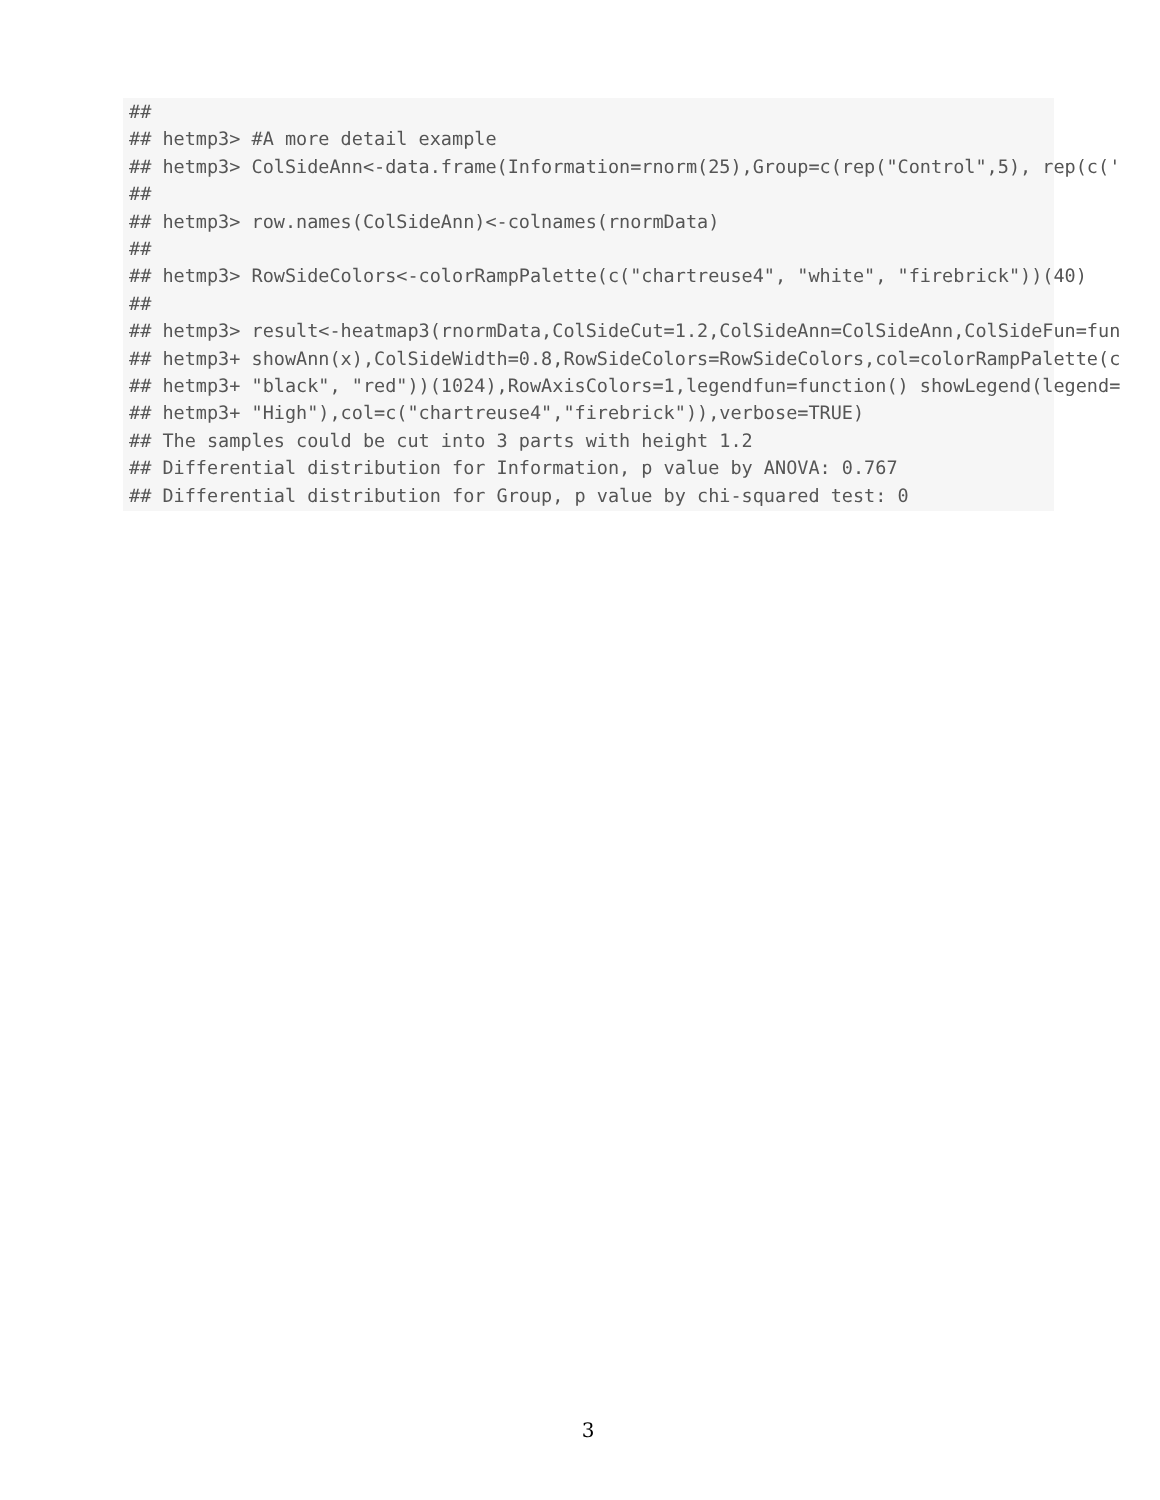##
## hetmp3> #A more detail example
## hetmp3> ColSideAnn<-data.frame(Information=rnorm(25),Group=c(rep("Control",5), rep(c('
##
## hetmp3> row.names(ColSideAnn)<-colnames(rnormData)
##
## hetmp3> RowSideColors<-colorRampPalette(c("chartreuse4", "white", "firebrick"))(40)
##
## hetmp3> result<-heatmap3(rnormData,ColSideCut=1.2,ColSideAnn=ColSideAnn,ColSideFun=fun
## hetmp3+ showAnn(x),ColSideWidth=0.8,RowSideColors=RowSideColors,col=colorRampPalette(c
## hetmp3+ "black", "red"))(1024),RowAxisColors=1,legendfun=function() showLegend(legend=
## hetmp3+ "High"),col=c("chartreuse4","firebrick")),verbose=TRUE)
## The samples could be cut into 3 parts with height 1.2
## Differential distribution for Information, p value by ANOVA: 0.767
## Differential distribution for Group, p value by chi-squared test: 0
3